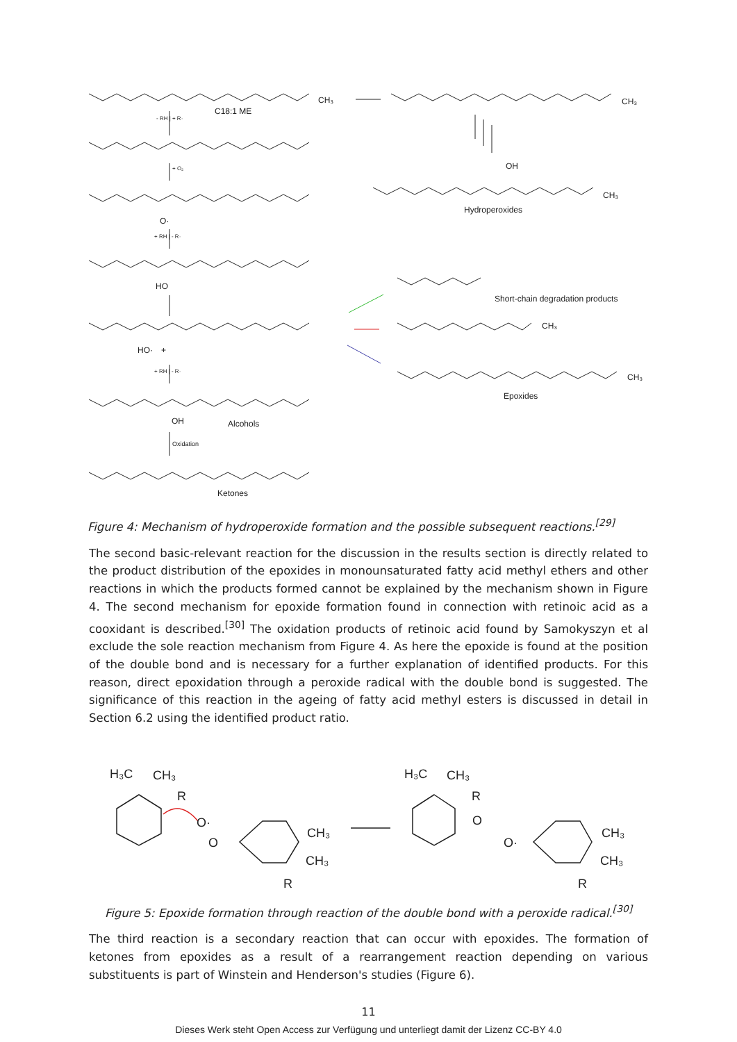C18:1 ME
CH₃
- RH | + R·
+ O₂
O·
+ RH | - R·
HO
HO·
+
+ RH | - R·
OH
Alcohols
Oxidation
Ketones
CH₃
OH
Hydroperoxides
CH₃
Short-chain degradation products
CH₃
Epoxides
CH₃
Figure 4: Mechanism of hydroperoxide formation and the possible subsequent reactions.<sup>[29]</sup>
The second basic-relevant reaction for the discussion in the results section is directly related to the product distribution of the epoxides in monounsaturated fatty acid methyl ethers and other reactions in which the products formed cannot be explained by the mechanism shown in Figure 4. The second mechanism for epoxide formation found in connection with retinoic acid as a cooxidant is described.<sup>[30]</sup> The oxidation products of retinoic acid found by Samokyszyn et al exclude the sole reaction mechanism from Figure 4. As here the epoxide is found at the position of the double bond and is necessary for a further explanation of identified products. For this reason, direct epoxidation through a peroxide radical with the double bond is suggested. The significance of this reaction in the ageing of fatty acid methyl esters is discussed in detail in Section 6.2 using the identified product ratio.
H₃C
CH₃
R
O·
O
CH₃
CH₃
R
H₃C
CH₃
R
O
O·
CH₃
CH₃
R
Figure 5: Epoxide formation through reaction of the double bond with a peroxide radical.<sup>[30]</sup>
The third reaction is a secondary reaction that can occur with epoxides. The formation of ketones from epoxides as a result of a rearrangement reaction depending on various substituents is part of Winstein and Henderson's studies (Figure 6).
11
Dieses Werk steht Open Access zur Verfügung und unterliegt damit der Lizenz CC-BY 4.0